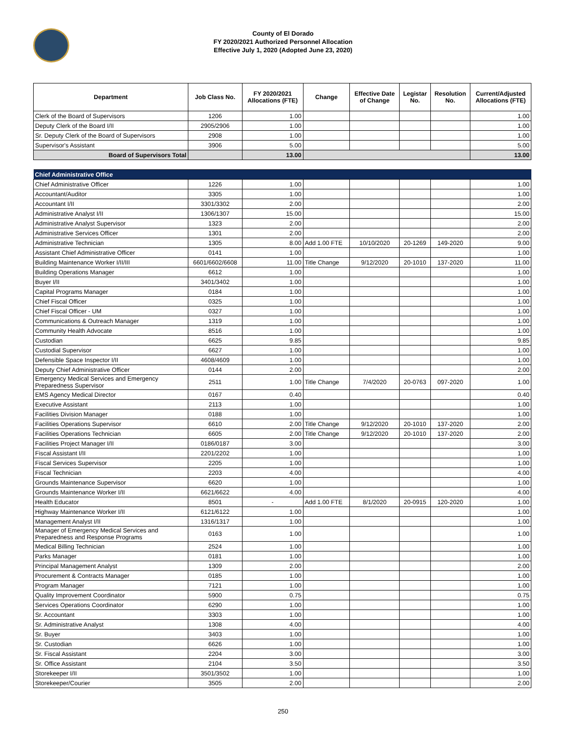County of El Dorado
FY 2020/2021 Authorized Personnel Allocation
Effective July 1, 2020 (Adopted June 23, 2020)
| Department | Job Class No. | FY 2020/2021 Allocations (FTE) | Change | Effective Date of Change | Legistar No. | Resolution No. | Current/Adjusted Allocations (FTE) |
| --- | --- | --- | --- | --- | --- | --- | --- |
| Clerk of the Board of Supervisors | 1206 | 1.00 | | | | | 1.00 |
| Deputy Clerk of the Board I/II | 2905/2906 | 1.00 | | | | | 1.00 |
| Sr. Deputy Clerk of the Board of Supervisors | 2908 | 1.00 | | | | | 1.00 |
| Supervisor's Assistant | 3906 | 5.00 | | | | | 5.00 |
| Board of Supervisors Total | | 13.00 | | | | | 13.00 |
| Chief Administrative Office | | | | | | | |
| Chief Administrative Officer | 1226 | 1.00 | | | | | 1.00 |
| Accountant/Auditor | 3305 | 1.00 | | | | | 1.00 |
| Accountant I/II | 3301/3302 | 2.00 | | | | | 2.00 |
| Administrative Analyst I/II | 1306/1307 | 15.00 | | | | | 15.00 |
| Administrative Analyst Supervisor | 1323 | 2.00 | | | | | 2.00 |
| Administrative Services Officer | 1301 | 2.00 | | | | | 2.00 |
| Administrative Technician | 1305 | 8.00 | Add 1.00 FTE | 10/10/2020 | 20-1269 | 149-2020 | 9.00 |
| Assistant Chief Administrative Officer | 0141 | 1.00 | | | | | 1.00 |
| Building Maintenance Worker I/II/III | 6601/6602/6608 | 11.00 | Title Change | 9/12/2020 | 20-1010 | 137-2020 | 11.00 |
| Building Operations Manager | 6612 | 1.00 | | | | | 1.00 |
| Buyer I/II | 3401/3402 | 1.00 | | | | | 1.00 |
| Capital Programs Manager | 0184 | 1.00 | | | | | 1.00 |
| Chief Fiscal Officer | 0325 | 1.00 | | | | | 1.00 |
| Chief Fiscal Officer - UM | 0327 | 1.00 | | | | | 1.00 |
| Communications & Outreach Manager | 1319 | 1.00 | | | | | 1.00 |
| Community Health Advocate | 8516 | 1.00 | | | | | 1.00 |
| Custodian | 6625 | 9.85 | | | | | 9.85 |
| Custodial Supervisor | 6627 | 1.00 | | | | | 1.00 |
| Defensible Space Inspector I/II | 4608/4609 | 1.00 | | | | | 1.00 |
| Deputy Chief Administrative Officer | 0144 | 2.00 | | | | | 2.00 |
| Emergency Medical Services and Emergency Preparedness Supervisor | 2511 | 1.00 | Title Change | 7/4/2020 | 20-0763 | 097-2020 | 1.00 |
| EMS Agency Medical Director | 0167 | 0.40 | | | | | 0.40 |
| Executive Assistant | 2113 | 1.00 | | | | | 1.00 |
| Facilities Division Manager | 0188 | 1.00 | | | | | 1.00 |
| Facilities Operations Supervisor | 6610 | 2.00 | Title Change | 9/12/2020 | 20-1010 | 137-2020 | 2.00 |
| Facilities Operations Technician | 6605 | 2.00 | Title Change | 9/12/2020 | 20-1010 | 137-2020 | 2.00 |
| Facilities Project Manager I/II | 0186/0187 | 3.00 | | | | | 3.00 |
| Fiscal Assistant I/II | 2201/2202 | 1.00 | | | | | 1.00 |
| Fiscal Services Supervisor | 2205 | 1.00 | | | | | 1.00 |
| Fiscal Technician | 2203 | 4.00 | | | | | 4.00 |
| Grounds Maintenance Supervisor | 6620 | 1.00 | | | | | 1.00 |
| Grounds Maintenance Worker I/II | 6621/6622 | 4.00 | | | | | 4.00 |
| Health Educator | 8501 | - | Add 1.00 FTE | 8/1/2020 | 20-0915 | 120-2020 | 1.00 |
| Highway Maintenance Worker I/II | 6121/6122 | 1.00 | | | | | 1.00 |
| Management Analyst I/II | 1316/1317 | 1.00 | | | | | 1.00 |
| Manager of Emergency Medical Services and Preparedness and Response Programs | 0163 | 1.00 | | | | | 1.00 |
| Medical Billing Technician | 2524 | 1.00 | | | | | 1.00 |
| Parks Manager | 0181 | 1.00 | | | | | 1.00 |
| Principal Management Analyst | 1309 | 2.00 | | | | | 2.00 |
| Procurement & Contracts Manager | 0185 | 1.00 | | | | | 1.00 |
| Program Manager | 7121 | 1.00 | | | | | 1.00 |
| Quality Improvement Coordinator | 5900 | 0.75 | | | | | 0.75 |
| Services Operations Coordinator | 6290 | 1.00 | | | | | 1.00 |
| Sr. Accountant | 3303 | 1.00 | | | | | 1.00 |
| Sr. Administrative Analyst | 1308 | 4.00 | | | | | 4.00 |
| Sr. Buyer | 3403 | 1.00 | | | | | 1.00 |
| Sr. Custodian | 6626 | 1.00 | | | | | 1.00 |
| Sr. Fiscal Assistant | 2204 | 3.00 | | | | | 3.00 |
| Sr. Office Assistant | 2104 | 3.50 | | | | | 3.50 |
| Storekeeper I/II | 3501/3502 | 1.00 | | | | | 1.00 |
| Storekeeper/Courier | 3505 | 2.00 | | | | | 2.00 |
250